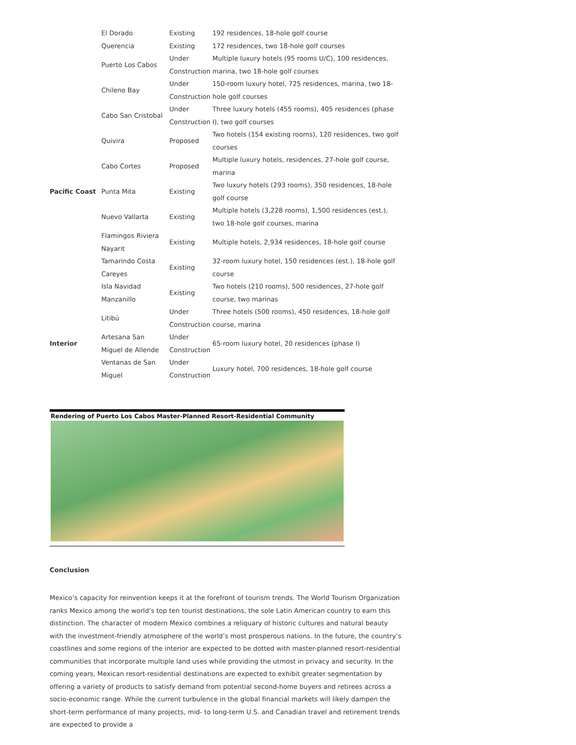| | El Dorado | Existing | 192 residences, 18-hole golf course |
| | Querencia | Existing | 172 residences, two 18-hole golf courses |
| | Puerto Los Cabos | Under Construction | Multiple luxury hotels (95 rooms U/C), 100 residences, marina, two 18-hole golf courses |
| | Chileno Bay | Under Construction | 150-room luxury hotel, 725 residences, marina, two 18-hole golf courses |
| | Cabo San Cristobal | Under Construction | Three luxury hotels (455 rooms), 405 residences (phase I), two golf courses |
| | Quivira | Proposed | Two hotels (154 existing rooms), 120 residences, two golf courses |
| | Cabo Cortes | Proposed | Multiple luxury hotels, residences, 27-hole golf course, marina |
| Pacific Coast | Punta Mita | Existing | Two luxury hotels (293 rooms), 350 residences, 18-hole golf course |
| | Nuevo Vallarta | Existing | Multiple hotels (3,228 rooms), 1,500 residences (est.), two 18-hole golf courses, marina |
| | Flamingos Riviera Nayarit | Existing | Multiple hotels, 2,934 residences, 18-hole golf course |
| | Tamarindo Costa Careyes | Existing | 32-room luxury hotel, 150 residences (est.), 18-hole golf course |
| | Isla Navidad Manzanillo | Existing | Two hotels (210 rooms), 500 residences, 27-hole golf course, two marinas |
| | Litibú | Under Construction | Three hotels (500 rooms), 450 residences, 18-hole golf course, marina |
| Interior | Artesana San Miguel de Allende | Under Construction | 65-room luxury hotel, 20 residences (phase I) |
| | Ventanas de San Miguel | Under Construction | Luxury hotel, 700 residences, 18-hole golf course |
Rendering of Puerto Los Cabos Master-Planned Resort-Residential Community
Conclusion
Mexico’s capacity for reinvention keeps it at the forefront of tourism trends. The World Tourism Organization ranks Mexico among the world’s top ten tourist destinations, the sole Latin American country to earn this distinction. The character of modern Mexico combines a reliquary of historic cultures and natural beauty with the investment-friendly atmosphere of the world’s most prosperous nations. In the future, the country’s coastlines and some regions of the interior are expected to be dotted with master-planned resort-residential communities that incorporate multiple land uses while providing the utmost in privacy and security. In the coming years, Mexican resort-residential destinations are expected to exhibit greater segmentation by offering a variety of products to satisfy demand from potential second-home buyers and retirees across a socio-economic range. While the current turbulence in the global financial markets will likely dampen the short-term performance of many projects, mid- to long-term U.S. and Canadian travel and retirement trends are expected to provide a